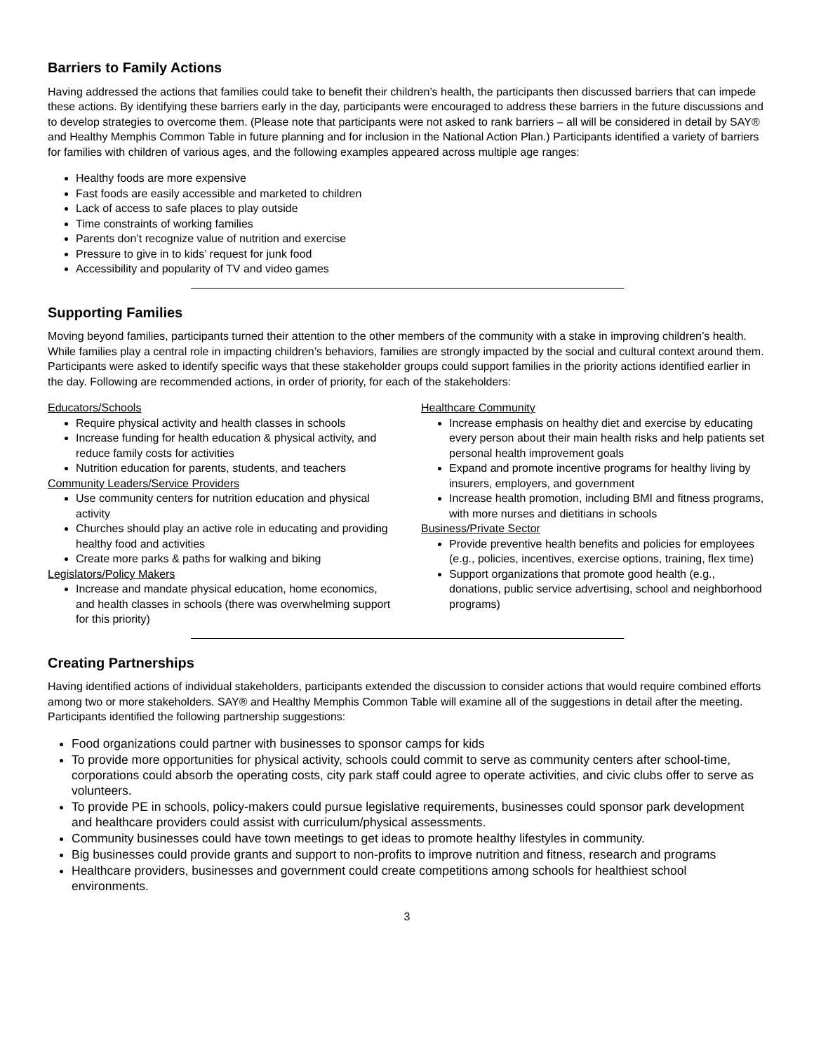Barriers to Family Actions
Having addressed the actions that families could take to benefit their children’s health, the participants then discussed barriers that can impede these actions. By identifying these barriers early in the day, participants were encouraged to address these barriers in the future discussions and to develop strategies to overcome them. (Please note that participants were not asked to rank barriers – all will be considered in detail by SAY® and Healthy Memphis Common Table in future planning and for inclusion in the National Action Plan.) Participants identified a variety of barriers for families with children of various ages, and the following examples appeared across multiple age ranges:
Healthy foods are more expensive
Fast foods are easily accessible and marketed to children
Lack of access to safe places to play outside
Time constraints of working families
Parents don’t recognize value of nutrition and exercise
Pressure to give in to kids’ request for junk food
Accessibility and popularity of TV and video games
Supporting Families
Moving beyond families, participants turned their attention to the other members of the community with a stake in improving children’s health. While families play a central role in impacting children’s behaviors, families are strongly impacted by the social and cultural context around them. Participants were asked to identify specific ways that these stakeholder groups could support families in the priority actions identified earlier in the day. Following are recommended actions, in order of priority, for each of the stakeholders:
Educators/Schools
Require physical activity and health classes in schools
Increase funding for health education & physical activity, and reduce family costs for activities
Nutrition education for parents, students, and teachers
Community Leaders/Service Providers
Use community centers for nutrition education and physical activity
Churches should play an active role in educating and providing healthy food and activities
Create more parks & paths for walking and biking
Legislators/Policy Makers
Increase and mandate physical education, home economics, and health classes in schools (there was overwhelming support for this priority)
Healthcare Community
Increase emphasis on healthy diet and exercise by educating every person about their main health risks and help patients set personal health improvement goals
Expand and promote incentive programs for healthy living by insurers, employers, and government
Increase health promotion, including BMI and fitness programs, with more nurses and dietitians in schools
Business/Private Sector
Provide preventive health benefits and policies for employees (e.g., policies, incentives, exercise options, training, flex time)
Support organizations that promote good health (e.g., donations, public service advertising, school and neighborhood programs)
Creating Partnerships
Having identified actions of individual stakeholders, participants extended the discussion to consider actions that would require combined efforts among two or more stakeholders. SAY® and Healthy Memphis Common Table will examine all of the suggestions in detail after the meeting. Participants identified the following partnership suggestions:
Food organizations could partner with businesses to sponsor camps for kids
To provide more opportunities for physical activity, schools could commit to serve as community centers after school-time, corporations could absorb the operating costs, city park staff could agree to operate activities, and civic clubs offer to serve as volunteers.
To provide PE in schools, policy-makers could pursue legislative requirements, businesses could sponsor park development and healthcare providers could assist with curriculum/physical assessments.
Community businesses could have town meetings to get ideas to promote healthy lifestyles in community.
Big businesses could provide grants and support to non-profits to improve nutrition and fitness, research and programs
Healthcare providers, businesses and government could create competitions among schools for healthiest school environments.
3